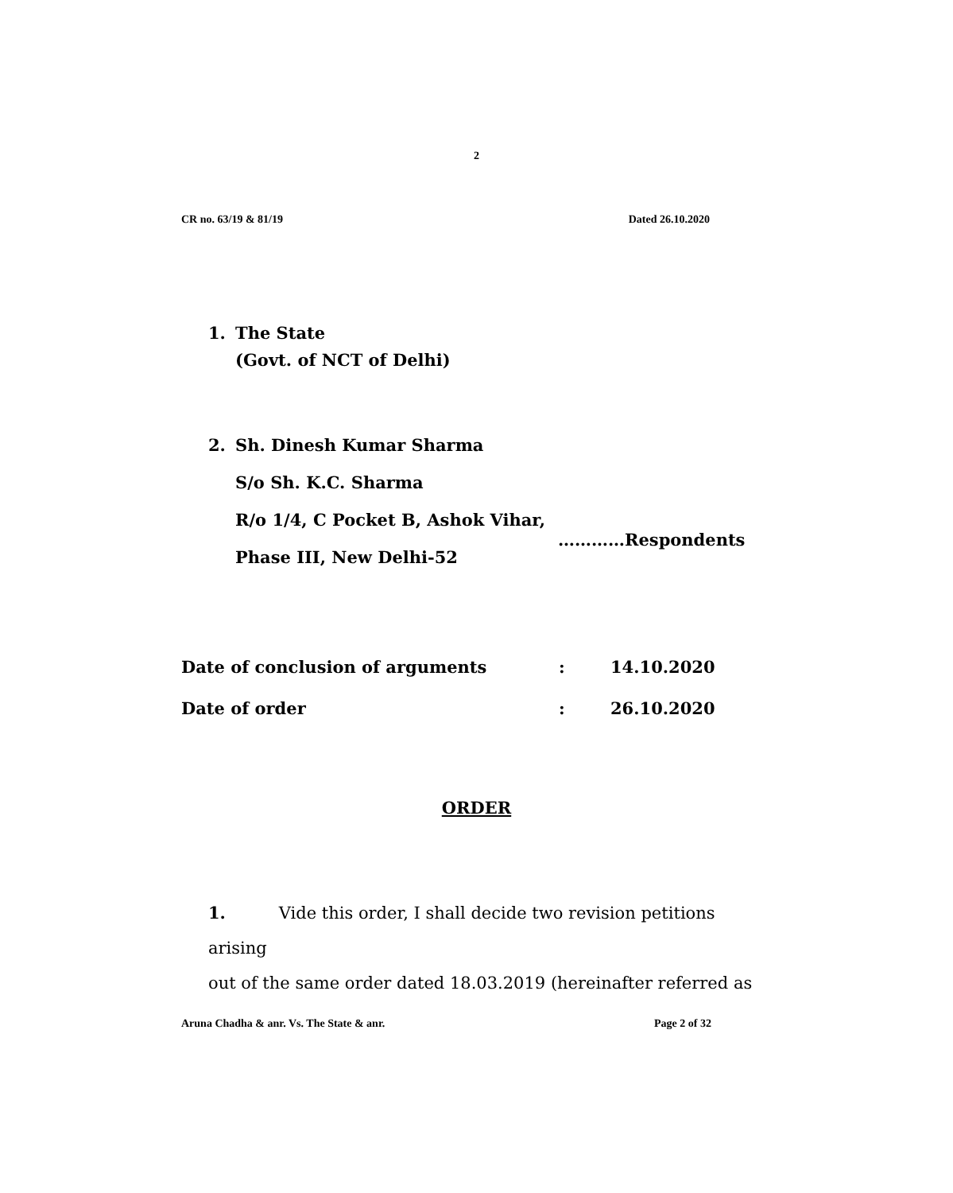2
CR no. 63/19 & 81/19 Dated 26.10.2020
1. The State
(Govt. of NCT of Delhi)
2. Sh. Dinesh Kumar Sharma
S/o Sh. K.C. Sharma
R/o 1/4, C Pocket B, Ashok Vihar,
Phase III, New Delhi-52
…………Respondents
Date of conclusion of arguments: 14.10.2020
Date of order: 26.10.2020
ORDER
1. Vide this order, I shall decide two revision petitions arising
out of the same order dated 18.03.2019 (hereinafter referred as
Aruna Chadha & anr. Vs. The State & anr. Page 2 of 32